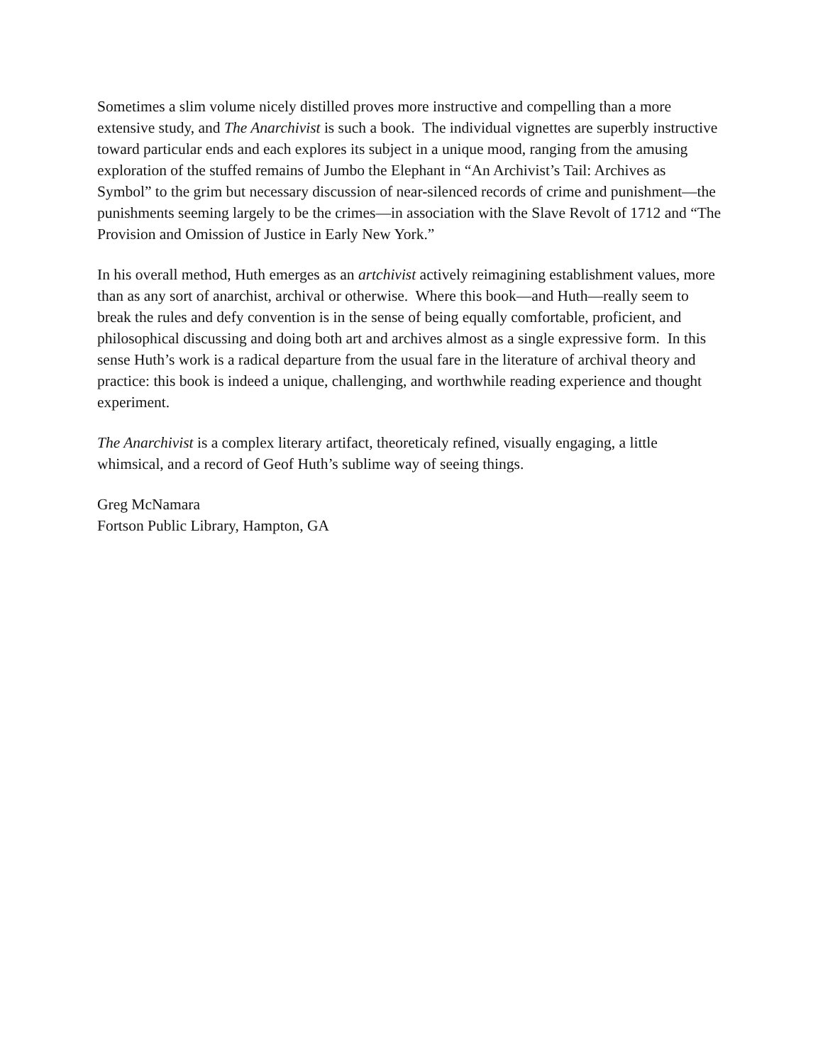Sometimes a slim volume nicely distilled proves more instructive and compelling than a more extensive study, and The Anarchivist is such a book. The individual vignettes are superbly instructive toward particular ends and each explores its subject in a unique mood, ranging from the amusing exploration of the stuffed remains of Jumbo the Elephant in “An Archivist’s Tail: Archives as Symbol” to the grim but necessary discussion of near-silenced records of crime and punishment—the punishments seeming largely to be the crimes—in association with the Slave Revolt of 1712 and “The Provision and Omission of Justice in Early New York.”
In his overall method, Huth emerges as an artchivist actively reimagining establishment values, more than as any sort of anarchist, archival or otherwise. Where this book—and Huth—really seem to break the rules and defy convention is in the sense of being equally comfortable, proficient, and philosophical discussing and doing both art and archives almost as a single expressive form. In this sense Huth’s work is a radical departure from the usual fare in the literature of archival theory and practice: this book is indeed a unique, challenging, and worthwhile reading experience and thought experiment.
The Anarchivist is a complex literary artifact, theoreticaly refined, visually engaging, a little whimsical, and a record of Geof Huth’s sublime way of seeing things.
Greg McNamara
Fortson Public Library, Hampton, GA